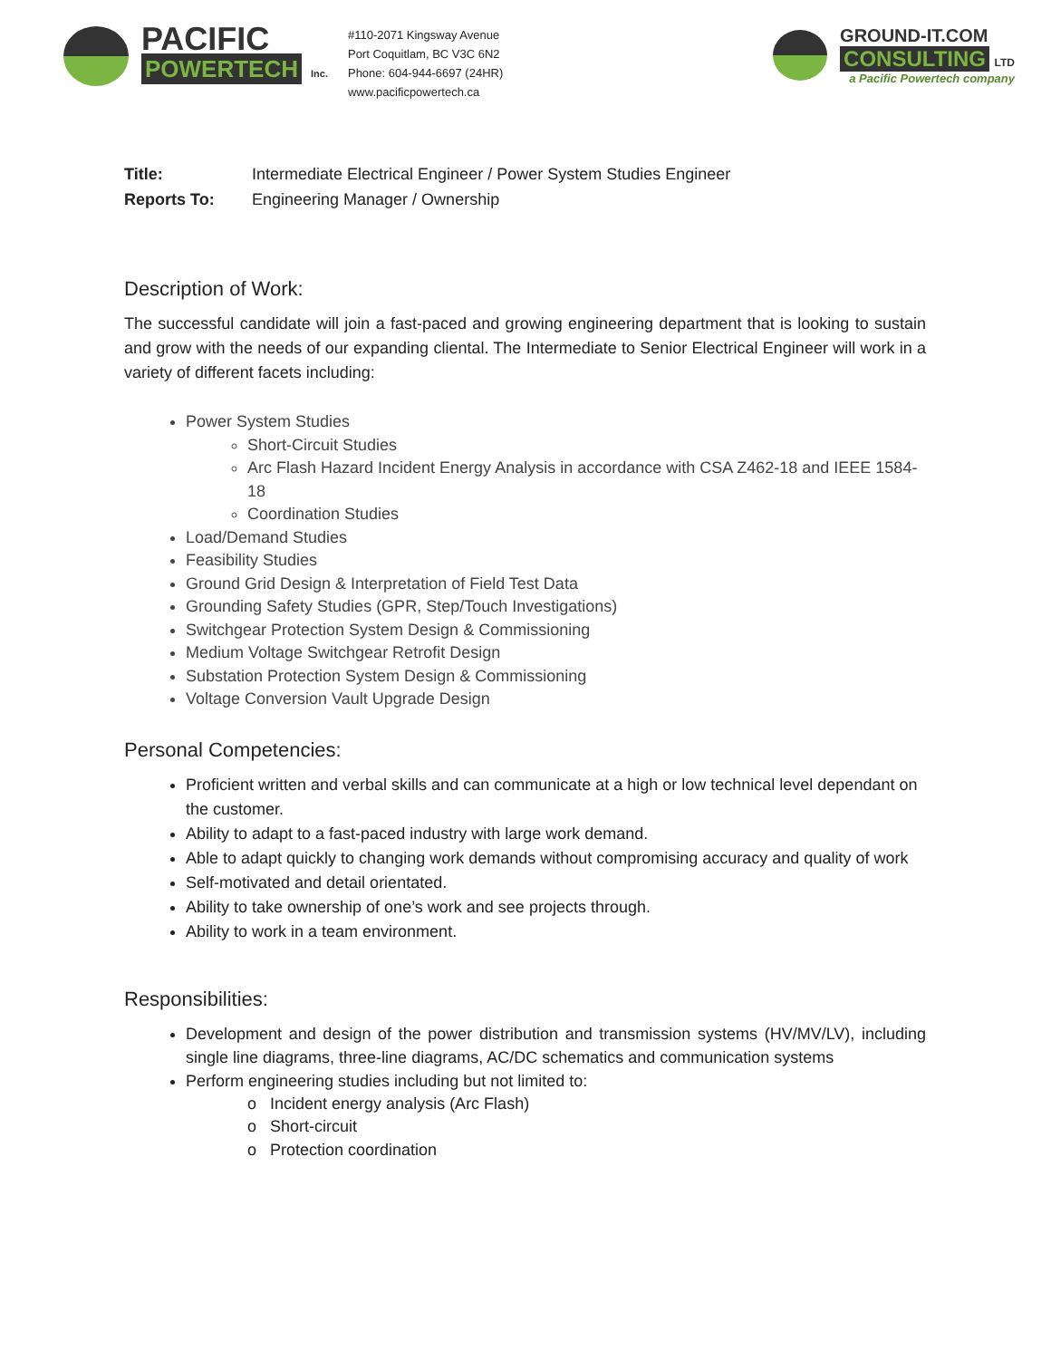PACIFIC
POWERTECH Inc.
#110-2071 Kingsway Avenue
Port Coquitlam, BC V3C 6N2
Phone: 604-944-6697 (24HR)
www.pacificpowertech.ca
GROUND-IT.COM
CONSULTING LTD
a Pacific Powertech company
Title: Intermediate Electrical Engineer / Power System Studies Engineer
Reports To: Engineering Manager / Ownership
Description of Work:
The successful candidate will join a fast-paced and growing engineering department that is looking to sustain and grow with the needs of our expanding cliental. The Intermediate to Senior Electrical Engineer will work in a variety of different facets including:
Power System Studies
Short-Circuit Studies
Arc Flash Hazard Incident Energy Analysis in accordance with CSA Z462-18 and IEEE 1584-18
Coordination Studies
Load/Demand Studies
Feasibility Studies
Ground Grid Design & Interpretation of Field Test Data
Grounding Safety Studies (GPR, Step/Touch Investigations)
Switchgear Protection System Design & Commissioning
Medium Voltage Switchgear Retrofit Design
Substation Protection System Design & Commissioning
Voltage Conversion Vault Upgrade Design
Personal Competencies:
Proficient written and verbal skills and can communicate at a high or low technical level dependant on the customer.
Ability to adapt to a fast-paced industry with large work demand.
Able to adapt quickly to changing work demands without compromising accuracy and quality of work
Self-motivated and detail orientated.
Ability to take ownership of one’s work and see projects through.
Ability to work in a team environment.
Responsibilities:
Development and design of the power distribution and transmission systems (HV/MV/LV), including single line diagrams, three-line diagrams, AC/DC schematics and communication systems
Perform engineering studies including but not limited to:
o Incident energy analysis (Arc Flash)
o Short-circuit
o Protection coordination